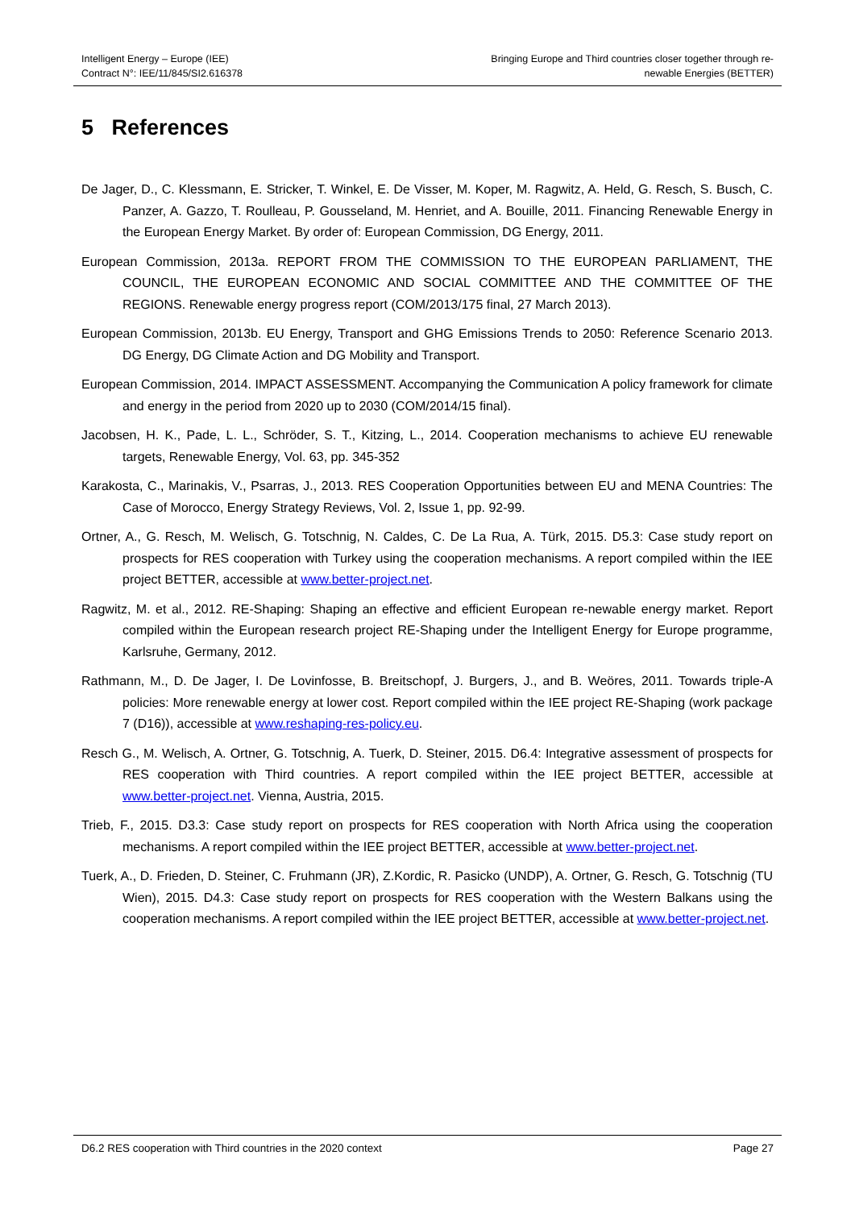Intelligent Energy – Europe (IEE)
Contract N°: IEE/11/845/SI2.616378
Bringing Europe and Third countries closer together through re-
newable Energies (BETTER)
5 References
De Jager, D., C. Klessmann, E. Stricker, T. Winkel, E. De Visser, M. Koper, M. Ragwitz, A. Held, G. Resch, S. Busch, C. Panzer, A. Gazzo, T. Roulleau, P. Gousseland, M. Henriet, and A. Bouille, 2011. Financing Renewable Energy in the European Energy Market. By order of: European Commission, DG Energy, 2011.
European Commission, 2013a. REPORT FROM THE COMMISSION TO THE EUROPEAN PARLIAMENT, THE COUNCIL, THE EUROPEAN ECONOMIC AND SOCIAL COMMITTEE AND THE COMMITTEE OF THE REGIONS. Renewable energy progress report (COM/2013/175 final, 27 March 2013).
European Commission, 2013b. EU Energy, Transport and GHG Emissions Trends to 2050: Reference Scenario 2013. DG Energy, DG Climate Action and DG Mobility and Transport.
European Commission, 2014. IMPACT ASSESSMENT. Accompanying the Communication A policy framework for climate and energy in the period from 2020 up to 2030 (COM/2014/15 final).
Jacobsen, H. K., Pade, L. L., Schröder, S. T., Kitzing, L., 2014. Cooperation mechanisms to achieve EU renewable targets, Renewable Energy, Vol. 63, pp. 345-352
Karakosta, C., Marinakis, V., Psarras, J., 2013. RES Cooperation Opportunities between EU and MENA Countries: The Case of Morocco, Energy Strategy Reviews, Vol. 2, Issue 1, pp. 92-99.
Ortner, A., G. Resch, M. Welisch, G. Totschnig, N. Caldes, C. De La Rua, A. Türk, 2015. D5.3: Case study report on prospects for RES cooperation with Turkey using the cooperation mechanisms. A report compiled within the IEE project BETTER, accessible at www.better-project.net.
Ragwitz, M. et al., 2012. RE-Shaping: Shaping an effective and efficient European re-newable energy market. Report compiled within the European research project RE-Shaping under the Intelligent Energy for Europe programme, Karlsruhe, Germany, 2012.
Rathmann, M., D. De Jager, I. De Lovinfosse, B. Breitschopf, J. Burgers, J., and B. Weöres, 2011. Towards triple-A policies: More renewable energy at lower cost. Report compiled within the IEE project RE-Shaping (work package 7 (D16)), accessible at www.reshaping-res-policy.eu.
Resch G., M. Welisch, A. Ortner, G. Totschnig, A. Tuerk, D. Steiner, 2015. D6.4: Integrative assessment of prospects for RES cooperation with Third countries. A report compiled within the IEE project BETTER, accessible at www.better-project.net. Vienna, Austria, 2015.
Trieb, F., 2015. D3.3: Case study report on prospects for RES cooperation with North Africa using the cooperation mechanisms. A report compiled within the IEE project BETTER, accessible at www.better-project.net.
Tuerk, A., D. Frieden, D. Steiner, C. Fruhmann (JR), Z.Kordic, R. Pasicko (UNDP), A. Ortner, G. Resch, G. Totschnig (TU Wien), 2015. D4.3: Case study report on prospects for RES cooperation with the Western Balkans using the cooperation mechanisms. A report compiled within the IEE project BETTER, accessible at www.better-project.net.
D6.2 RES cooperation with Third countries in the 2020 context
Page 27